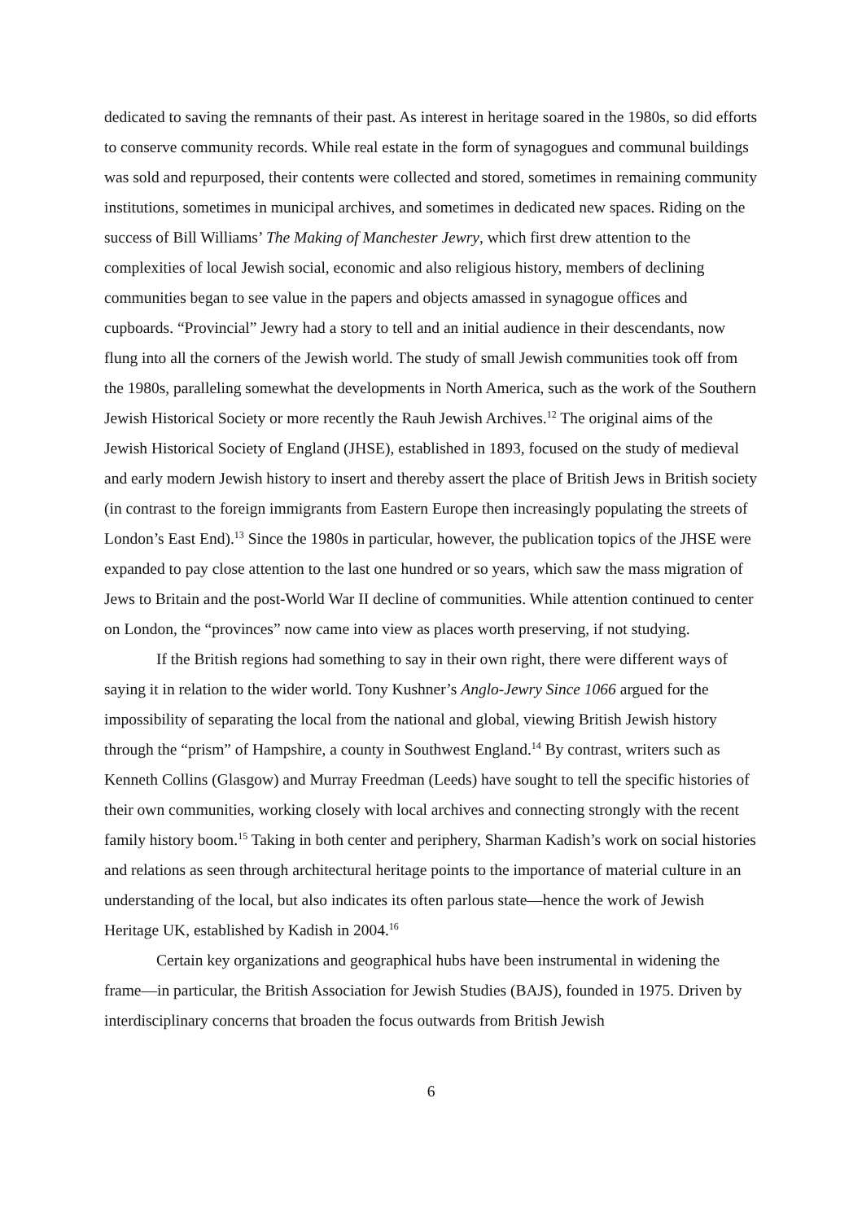dedicated to saving the remnants of their past. As interest in heritage soared in the 1980s, so did efforts to conserve community records. While real estate in the form of synagogues and communal buildings was sold and repurposed, their contents were collected and stored, sometimes in remaining community institutions, sometimes in municipal archives, and sometimes in dedicated new spaces. Riding on the success of Bill Williams’ The Making of Manchester Jewry, which first drew attention to the complexities of local Jewish social, economic and also religious history, members of declining communities began to see value in the papers and objects amassed in synagogue offices and cupboards. “Provincial” Jewry had a story to tell and an initial audience in their descendants, now flung into all the corners of the Jewish world. The study of small Jewish communities took off from the 1980s, paralleling somewhat the developments in North America, such as the work of the Southern Jewish Historical Society or more recently the Rauh Jewish Archives.<sup>12</sup> The original aims of the Jewish Historical Society of England (JHSE), established in 1893, focused on the study of medieval and early modern Jewish history to insert and thereby assert the place of British Jews in British society (in contrast to the foreign immigrants from Eastern Europe then increasingly populating the streets of London’s East End).<sup>13</sup> Since the 1980s in particular, however, the publication topics of the JHSE were expanded to pay close attention to the last one hundred or so years, which saw the mass migration of Jews to Britain and the post-World War II decline of communities. While attention continued to center on London, the “provinces” now came into view as places worth preserving, if not studying.
If the British regions had something to say in their own right, there were different ways of saying it in relation to the wider world. Tony Kushner’s Anglo-Jewry Since 1066 argued for the impossibility of separating the local from the national and global, viewing British Jewish history through the “prism” of Hampshire, a county in Southwest England.<sup>14</sup> By contrast, writers such as Kenneth Collins (Glasgow) and Murray Freedman (Leeds) have sought to tell the specific histories of their own communities, working closely with local archives and connecting strongly with the recent family history boom.<sup>15</sup> Taking in both center and periphery, Sharman Kadish’s work on social histories and relations as seen through architectural heritage points to the importance of material culture in an understanding of the local, but also indicates its often parlous state—hence the work of Jewish Heritage UK, established by Kadish in 2004.<sup>16</sup>
Certain key organizations and geographical hubs have been instrumental in widening the frame—in particular, the British Association for Jewish Studies (BAJS), founded in 1975. Driven by interdisciplinary concerns that broaden the focus outwards from British Jewish
6